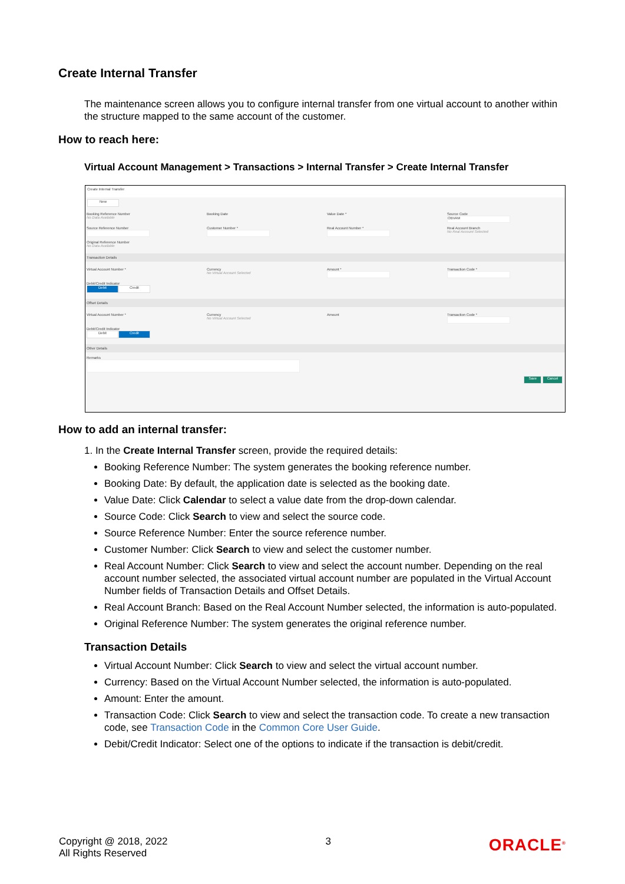Create Internal Transfer
The maintenance screen allows you to configure internal transfer from one virtual account to another within the structure mapped to the same account of the customer.
How to reach here:
Virtual Account Management > Transactions > Internal Transfer > Create Internal Transfer
Create Internal Transfer
New
Booking Reference Number
No Data Available
Booking Date
Value Date *
Source Code
OBVAM
Source Reference Number
Customer Number *
Real Account Number *
Real Account Branch
No Real Account Selected
Original Reference Number
No Data Available
Transaction Details
Virtual Account Number *
Currency
No Virtual Account Selected
Amount *
Transaction Code *
Debit/Credit Indicator
Debit Credit
Offset Details
Virtual Account Number *
Currency
No Virtual Account Selected
Amount
Transaction Code *
Debit/Credit Indicator
Debit Credit
Other Details
Remarks
Save Cancel
How to add an internal transfer:
1. In the Create Internal Transfer screen, provide the required details:
Booking Reference Number: The system generates the booking reference number.
Booking Date: By default, the application date is selected as the booking date.
Value Date: Click Calendar to select a value date from the drop-down calendar.
Source Code: Click Search to view and select the source code.
Source Reference Number: Enter the source reference number.
Customer Number: Click Search to view and select the customer number.
Real Account Number: Click Search to view and select the account number. Depending on the real account number selected, the associated virtual account number are populated in the Virtual Account Number fields of Transaction Details and Offset Details.
Real Account Branch: Based on the Real Account Number selected, the information is auto-populated.
Original Reference Number: The system generates the original reference number.
Transaction Details
Virtual Account Number: Click Search to view and select the virtual account number.
Currency: Based on the Virtual Account Number selected, the information is auto-populated.
Amount: Enter the amount.
Transaction Code: Click Search to view and select the transaction code. To create a new transaction code, see Transaction Code in the Common Core User Guide.
Debit/Credit Indicator: Select one of the options to indicate if the transaction is debit/credit.
Copyright @ 2018, 2022
All Rights Reserved
3
ORACLE<sup>®</sup>